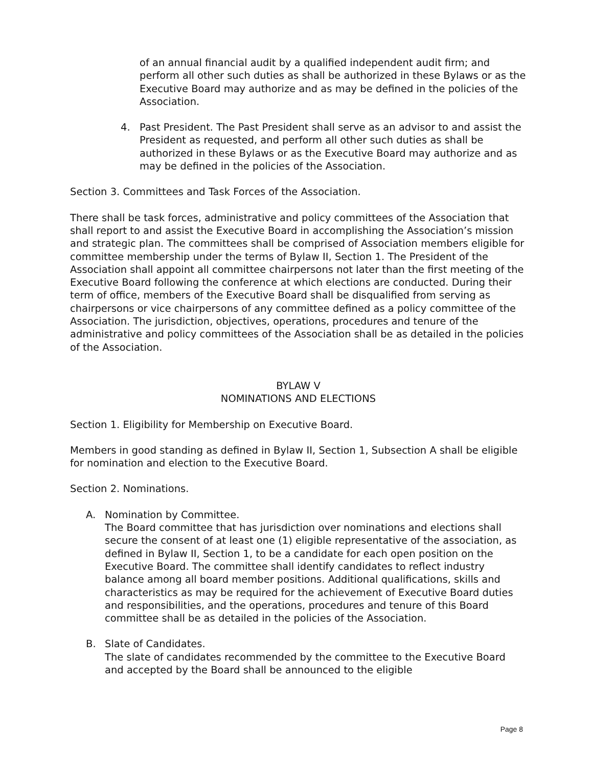of an annual financial audit by a qualified independent audit firm; and perform all other such duties as shall be authorized in these Bylaws or as the Executive Board may authorize and as may be defined in the policies of the Association.
4. Past President. The Past President shall serve as an advisor to and assist the President as requested, and perform all other such duties as shall be authorized in these Bylaws or as the Executive Board may authorize and as may be defined in the policies of the Association.
Section 3. Committees and Task Forces of the Association.
There shall be task forces, administrative and policy committees of the Association that shall report to and assist the Executive Board in accomplishing the Association’s mission and strategic plan. The committees shall be comprised of Association members eligible for committee membership under the terms of Bylaw II, Section 1. The President of the Association shall appoint all committee chairpersons not later than the first meeting of the Executive Board following the conference at which elections are conducted. During their term of office, members of the Executive Board shall be disqualified from serving as chairpersons or vice chairpersons of any committee defined as a policy committee of the Association. The jurisdiction, objectives, operations, procedures and tenure of the administrative and policy committees of the Association shall be as detailed in the policies of the Association.
BYLAW V
NOMINATIONS AND ELECTIONS
Section 1. Eligibility for Membership on Executive Board.
Members in good standing as defined in Bylaw II, Section 1, Subsection A shall be eligible for nomination and election to the Executive Board.
Section 2. Nominations.
A. Nomination by Committee.
The Board committee that has jurisdiction over nominations and elections shall secure the consent of at least one (1) eligible representative of the association, as defined in Bylaw II, Section 1, to be a candidate for each open position on the Executive Board. The committee shall identify candidates to reflect industry balance among all board member positions. Additional qualifications, skills and characteristics as may be required for the achievement of Executive Board duties and responsibilities, and the operations, procedures and tenure of this Board committee shall be as detailed in the policies of the Association.
B. Slate of Candidates.
The slate of candidates recommended by the committee to the Executive Board and accepted by the Board shall be announced to the eligible
Page 8